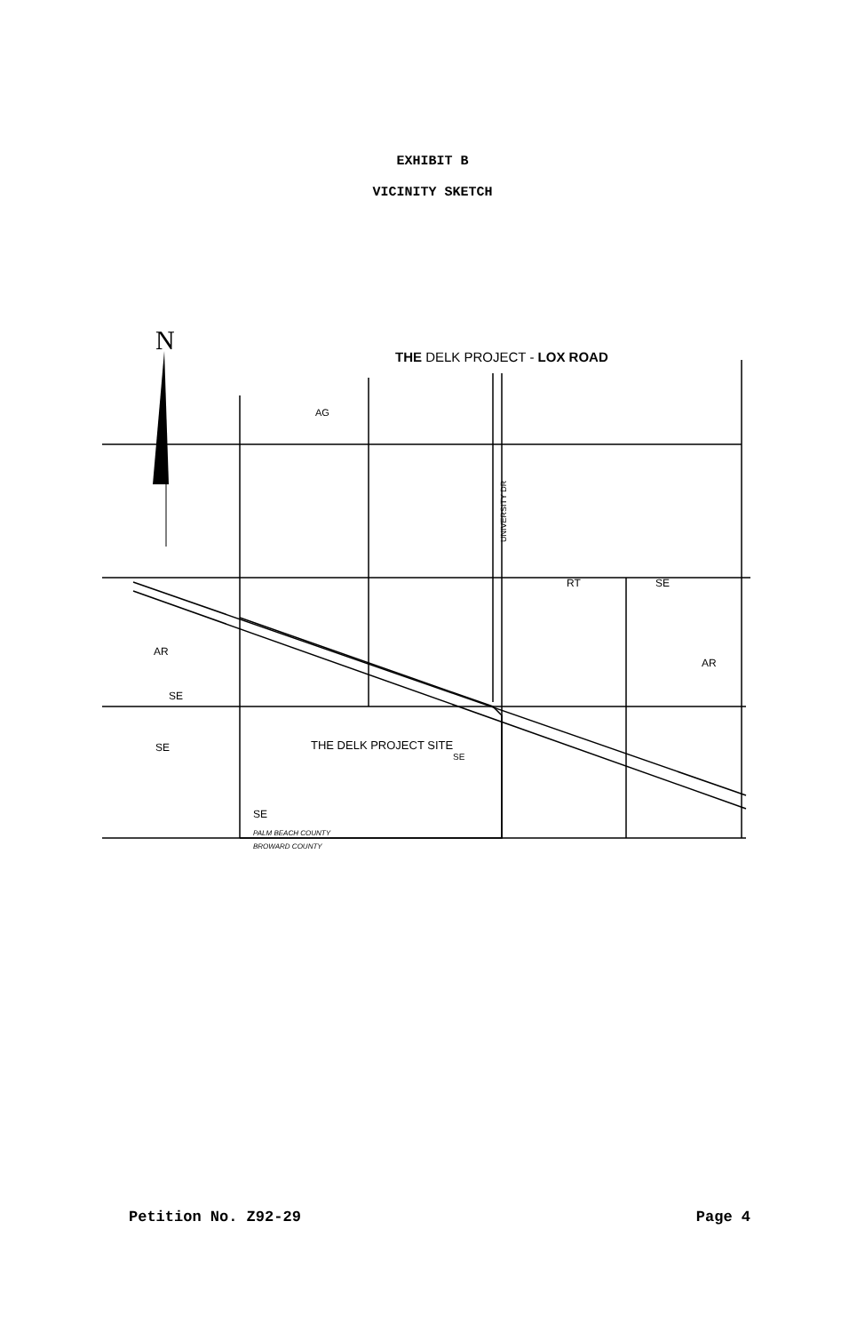EXHIBIT B
VICINITY SKETCH
N
THE DELK PROJECT - LOX ROAD
AG
RT
SE
AR
AR
SE
SE
SE
THE DELK PROJECT SITE
SE
UNIVERSITY DR
PALM BEACH COUNTY
BROWARD COUNTY
Petition No. Z92-29 Page 4